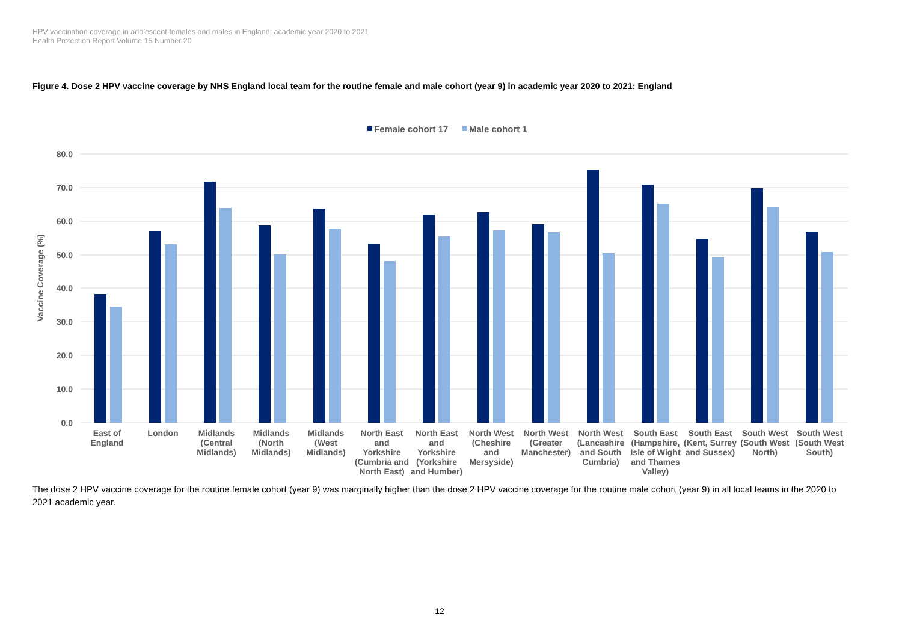HPV vaccination coverage in adolescent females and males in England: academic year 2020 to 2021
Health Protection Report Volume 15 Number 20
Figure 4. Dose 2 HPV vaccine coverage by NHS England local team for the routine female and male cohort (year 9) in academic year 2020 to 2021: England
Female cohort 17
Male cohort 1
80.0
70.0
60.0
50.0
40.0
30.0
20.0
10.0
0.0
Vaccine Coverage (%)
East of England
London
Midlands (Central Midlands)
Midlands (North Midlands)
Midlands (West Midlands)
North East and Yorkshire (Cumbria and North East)
North East and Yorkshire (Yorkshire and Humber)
North West (Cheshire and Mersyside)
North West (Greater Manchester)
North West (Lancashire and South Cumbria)
South East (Hampshire, Isle of Wight and Thames Valley)
South East (Kent, Surrey and Sussex)
South West (South West North)
South West (South West South)
The dose 2 HPV vaccine coverage for the routine female cohort (year 9) was marginally higher than the dose 2 HPV vaccine coverage for the routine male cohort (year 9) in all local teams in the 2020 to 2021 academic year.
12